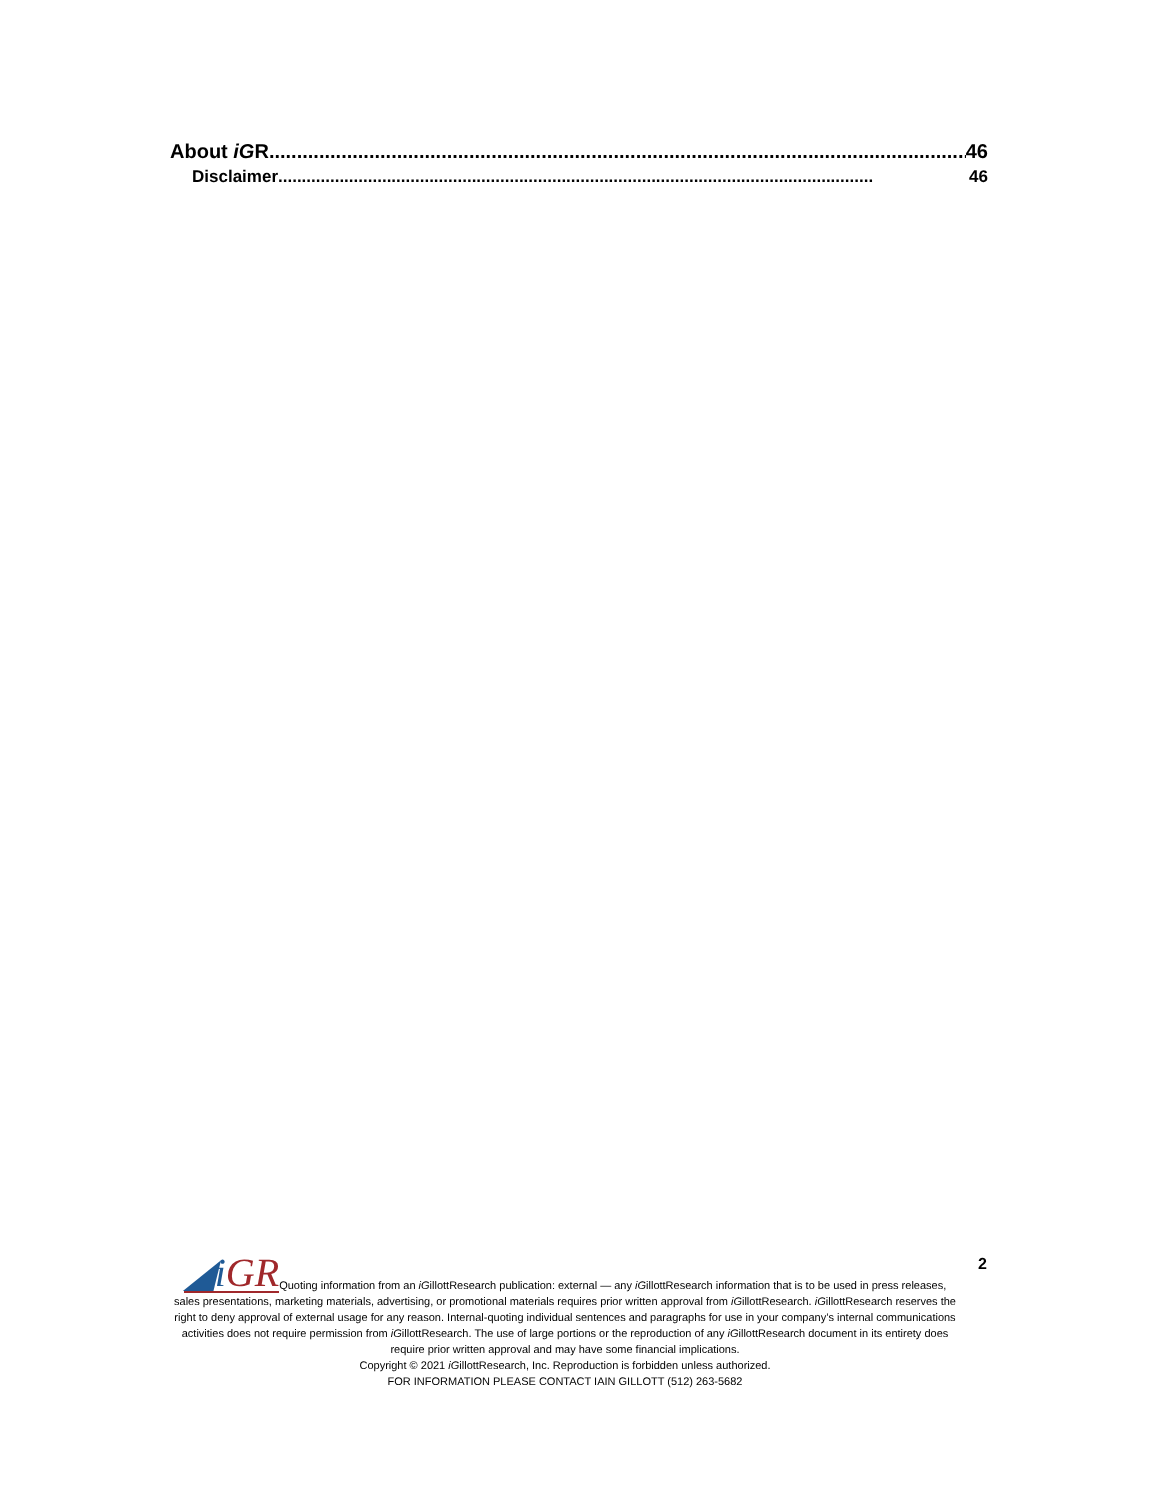About iGR.............................................................................................................................. 46
Disclaimer .............................................................................................................................. 46
2
◢i GRQuoting information from an iGillottResearch publication: external — any iGillottResearch information that is to be used in press releases, sales presentations, marketing materials, advertising, or promotional materials requires prior written approval from iGillottResearch. iGillottResearch reserves the right to deny approval of external usage for any reason. Internal-quoting individual sentences and paragraphs for use in your company’s internal communications activities does not require permission from iGillottResearch. The use of large portions or the reproduction of any iGillottResearch document in its entirety does require prior written approval and may have some financial implications.
Copyright © 2021 iGillottResearch, Inc. Reproduction is forbidden unless authorized.
FOR INFORMATION PLEASE CONTACT IAIN GILLOTT (512) 263-5682